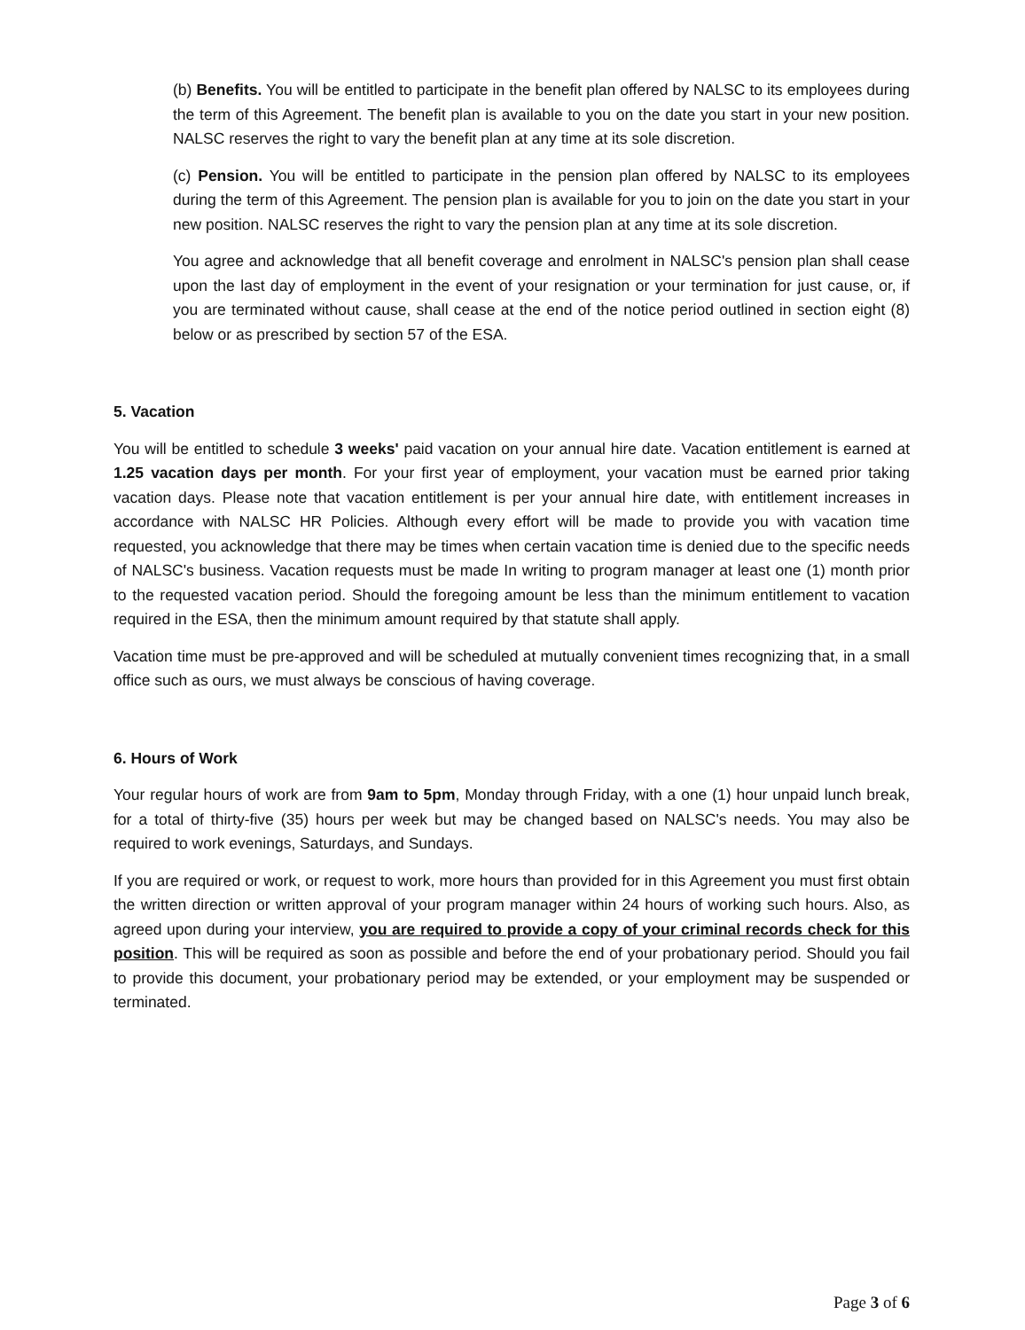(b) Benefits. You will be entitled to participate in the benefit plan offered by NALSC to its employees during the term of this Agreement. The benefit plan is available to you on the date you start in your new position. NALSC reserves the right to vary the benefit plan at any time at its sole discretion.
(c) Pension. You will be entitled to participate in the pension plan offered by NALSC to its employees during the term of this Agreement. The pension plan is available for you to join on the date you start in your new position. NALSC reserves the right to vary the pension plan at any time at its sole discretion.
You agree and acknowledge that all benefit coverage and enrolment in NALSC's pension plan shall cease upon the last day of employment in the event of your resignation or your termination for just cause, or, if you are terminated without cause, shall cease at the end of the notice period outlined in section eight (8) below or as prescribed by section 57 of the ESA.
5. Vacation
You will be entitled to schedule 3 weeks' paid vacation on your annual hire date. Vacation entitlement is earned at 1.25 vacation days per month. For your first year of employment, your vacation must be earned prior taking vacation days. Please note that vacation entitlement is per your annual hire date, with entitlement increases in accordance with NALSC HR Policies. Although every effort will be made to provide you with vacation time requested, you acknowledge that there may be times when certain vacation time is denied due to the specific needs of NALSC's business. Vacation requests must be made In writing to program manager at least one (1) month prior to the requested vacation period. Should the foregoing amount be less than the minimum entitlement to vacation required in the ESA, then the minimum amount required by that statute shall apply.
Vacation time must be pre-approved and will be scheduled at mutually convenient times recognizing that, in a small office such as ours, we must always be conscious of having coverage.
6. Hours of Work
Your regular hours of work are from 9am to 5pm, Monday through Friday, with a one (1) hour unpaid lunch break, for a total of thirty-five (35) hours per week but may be changed based on NALSC's needs. You may also be required to work evenings, Saturdays, and Sundays.
If you are required or work, or request to work, more hours than provided for in this Agreement you must first obtain the written direction or written approval of your program manager within 24 hours of working such hours. Also, as agreed upon during your interview, you are required to provide a copy of your criminal records check for this position. This will be required as soon as possible and before the end of your probationary period. Should you fail to provide this document, your probationary period may be extended, or your employment may be suspended or terminated.
Page 3 of 6